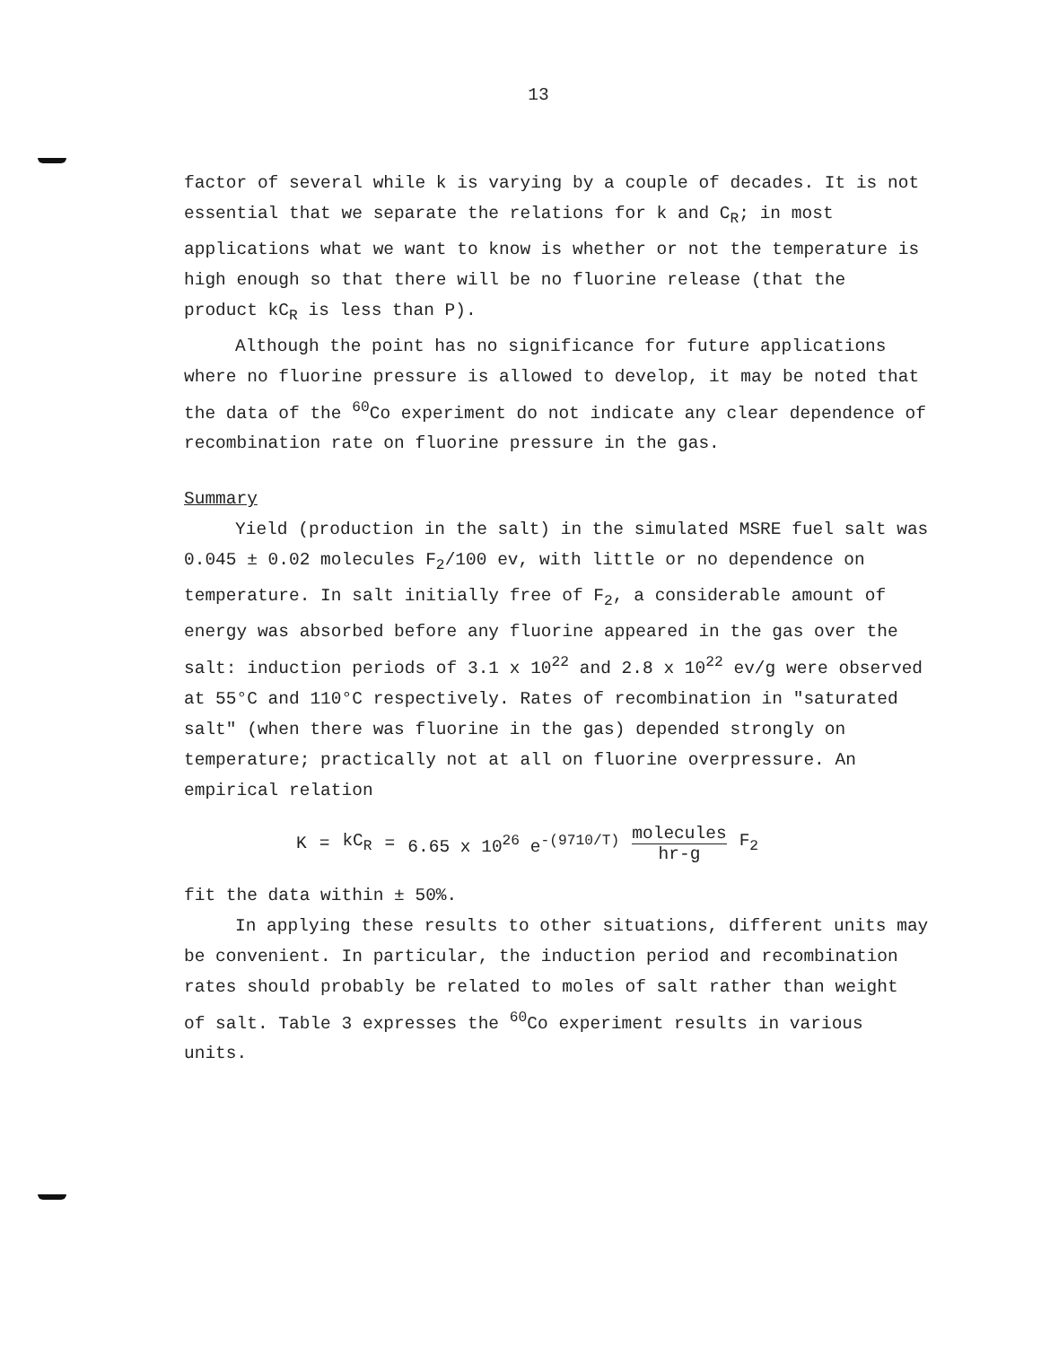13
factor of several while k is varying by a couple of decades. It is not essential that we separate the relations for k and C<sub>R</sub>; in most applications what we want to know is whether or not the temperature is high enough so that there will be no fluorine release (that the product kC<sub>R</sub> is less than P).
Although the point has no significance for future applications where no fluorine pressure is allowed to develop, it may be noted that the data of the <sup>60</sup>Co experiment do not indicate any clear dependence of recombination rate on fluorine pressure in the gas.
Summary
Yield (production in the salt) in the simulated MSRE fuel salt was 0.045 ± 0.02 molecules F<sub>2</sub>/100 ev, with little or no dependence on temperature. In salt initially free of F<sub>2</sub>, a considerable amount of energy was absorbed before any fluorine appeared in the gas over the salt: induction periods of 3.1 x 10<sup>22</sup> and 2.8 x 10<sup>22</sup> ev/g were observed at 55°C and 110°C respectively. Rates of recombination in "saturated salt" (when there was fluorine in the gas) depended strongly on temperature; practically not at all on fluorine overpressure. An empirical relation
K = kC<sub>R</sub> = 6.65 x 10<sup>26</sup> e<sup>-(9710/T)</sup> molecules hr-g F<sub>2</sub>
fit the data within ± 50%.
In applying these results to other situations, different units may be convenient. In particular, the induction period and recombination rates should probably be related to moles of salt rather than weight of salt. Table 3 expresses the <sup>60</sup>Co experiment results in various units.